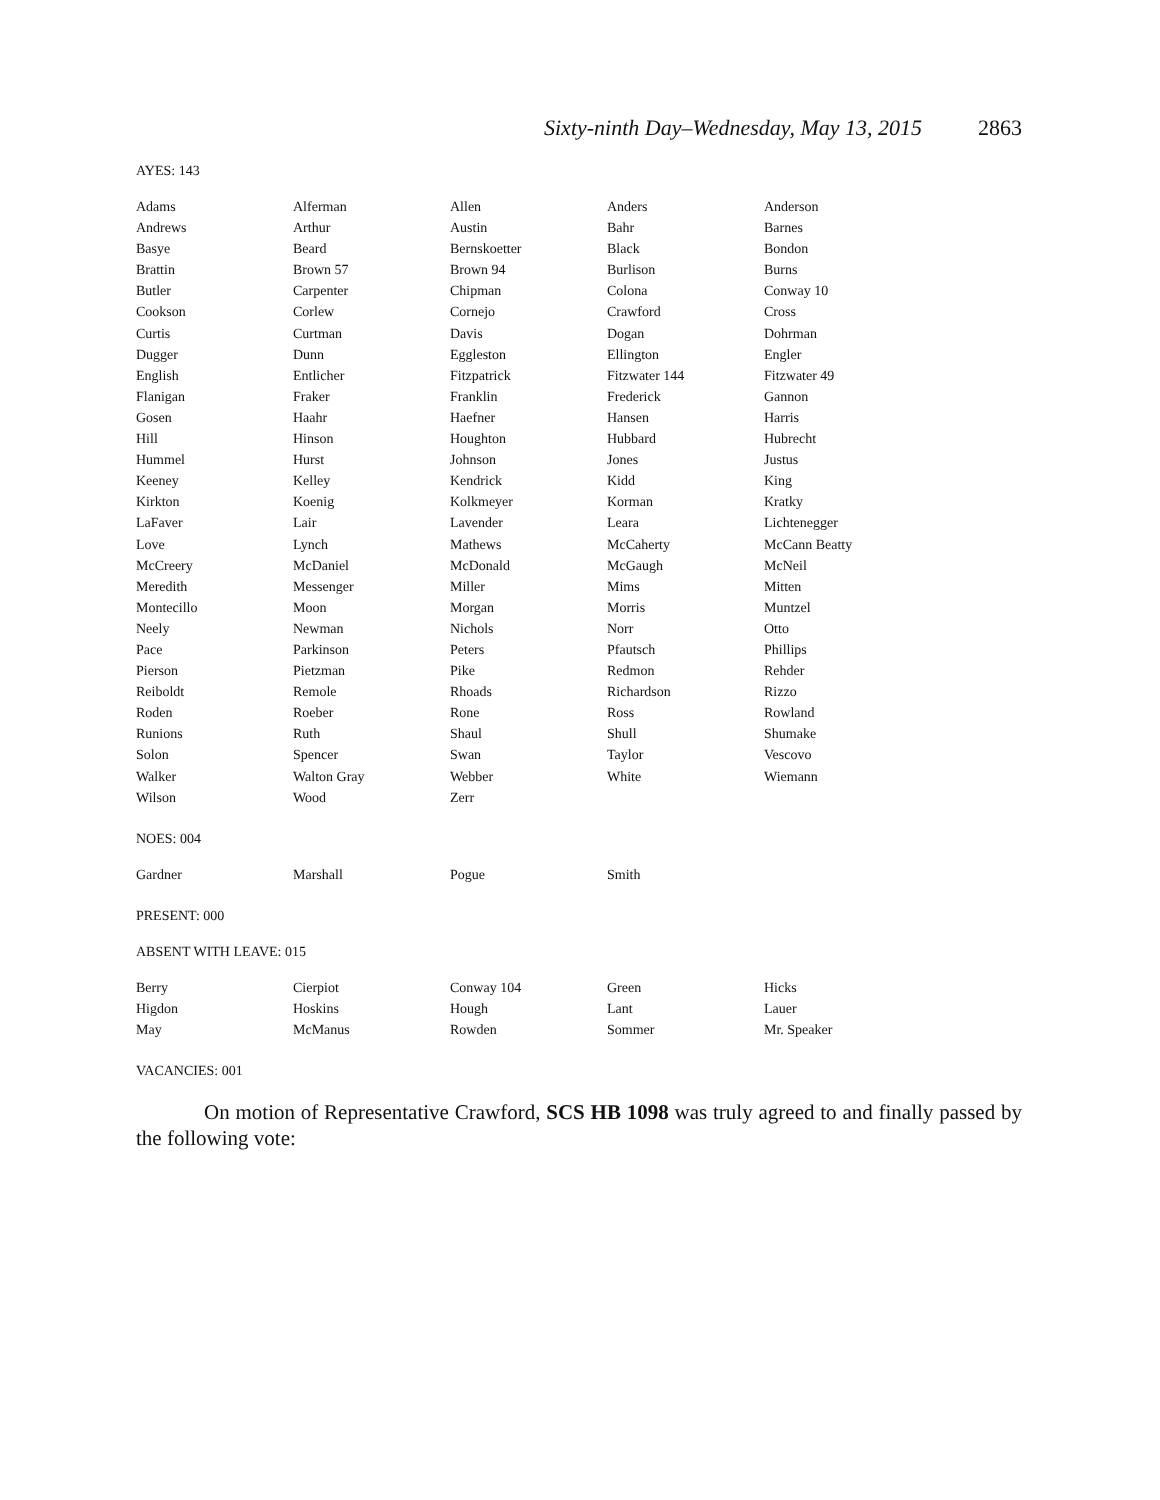Sixty-ninth Day–Wednesday, May 13, 2015 2863
AYES: 143
| Adams | Alferman | Allen | Anders | Anderson |
| Andrews | Arthur | Austin | Bahr | Barnes |
| Basye | Beard | Bernskoetter | Black | Bondon |
| Brattin | Brown 57 | Brown 94 | Burlison | Burns |
| Butler | Carpenter | Chipman | Colona | Conway 10 |
| Cookson | Corlew | Cornejo | Crawford | Cross |
| Curtis | Curtman | Davis | Dogan | Dohrman |
| Dugger | Dunn | Eggleston | Ellington | Engler |
| English | Entlicher | Fitzpatrick | Fitzwater 144 | Fitzwater 49 |
| Flanigan | Fraker | Franklin | Frederick | Gannon |
| Gosen | Haahr | Haefner | Hansen | Harris |
| Hill | Hinson | Houghton | Hubbard | Hubrecht |
| Hummel | Hurst | Johnson | Jones | Justus |
| Keeney | Kelley | Kendrick | Kidd | King |
| Kirkton | Koenig | Kolkmeyer | Korman | Kratky |
| LaFaver | Lair | Lavender | Leara | Lichtenegger |
| Love | Lynch | Mathews | McCaherty | McCann Beatty |
| McCreery | McDaniel | McDonald | McGaugh | McNeil |
| Meredith | Messenger | Miller | Mims | Mitten |
| Montecillo | Moon | Morgan | Morris | Muntzel |
| Neely | Newman | Nichols | Norr | Otto |
| Pace | Parkinson | Peters | Pfautsch | Phillips |
| Pierson | Pietzman | Pike | Redmon | Rehder |
| Reiboldt | Remole | Rhoads | Richardson | Rizzo |
| Roden | Roeber | Rone | Ross | Rowland |
| Runions | Ruth | Shaul | Shull | Shumake |
| Solon | Spencer | Swan | Taylor | Vescovo |
| Walker | Walton Gray | Webber | White | Wiemann |
| Wilson | Wood | Zerr | | |
NOES: 004
| Gardner | Marshall | Pogue | Smith | |
PRESENT: 000
ABSENT WITH LEAVE: 015
| Berry | Cierpiot | Conway 104 | Green | Hicks |
| Higdon | Hoskins | Hough | Lant | Lauer |
| May | McManus | Rowden | Sommer | Mr. Speaker |
VACANCIES: 001
On motion of Representative Crawford, SCS HB 1098 was truly agreed to and finally passed by the following vote: